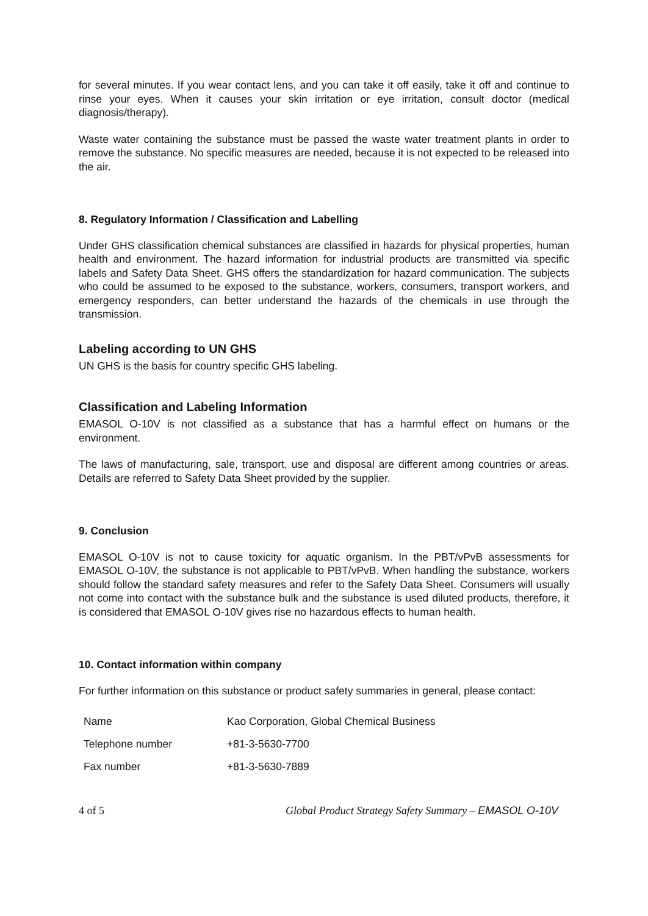for several minutes. If you wear contact lens, and you can take it off easily, take it off and continue to rinse your eyes. When it causes your skin irritation or eye irritation, consult doctor (medical diagnosis/therapy).
Waste water containing the substance must be passed the waste water treatment plants in order to remove the substance. No specific measures are needed, because it is not expected to be released into the air.
8. Regulatory Information / Classification and Labelling
Under GHS classification chemical substances are classified in hazards for physical properties, human health and environment. The hazard information for industrial products are transmitted via specific labels and Safety Data Sheet. GHS offers the standardization for hazard communication. The subjects who could be assumed to be exposed to the substance, workers, consumers, transport workers, and emergency responders, can better understand the hazards of the chemicals in use through the transmission.
Labeling according to UN GHS
UN GHS is the basis for country specific GHS labeling.
Classification and Labeling Information
EMASOL O-10V is not classified as a substance that has a harmful effect on humans or the environment.
The laws of manufacturing, sale, transport, use and disposal are different among countries or areas. Details are referred to Safety Data Sheet provided by the supplier.
9. Conclusion
EMASOL O-10V is not to cause toxicity for aquatic organism. In the PBT/vPvB assessments for EMASOL O-10V, the substance is not applicable to PBT/vPvB. When handling the substance, workers should follow the standard safety measures and refer to the Safety Data Sheet. Consumers will usually not come into contact with the substance bulk and the substance is used diluted products, therefore, it is considered that EMASOL O-10V gives rise no hazardous effects to human health.
10. Contact information within company
For further information on this substance or product safety summaries in general, please contact:
| Name | Kao Corporation, Global Chemical Business |
| Telephone number | +81-3-5630-7700 |
| Fax number | +81-3-5630-7889 |
4 of 5 Global Product Strategy Safety Summary – EMASOL O-10V